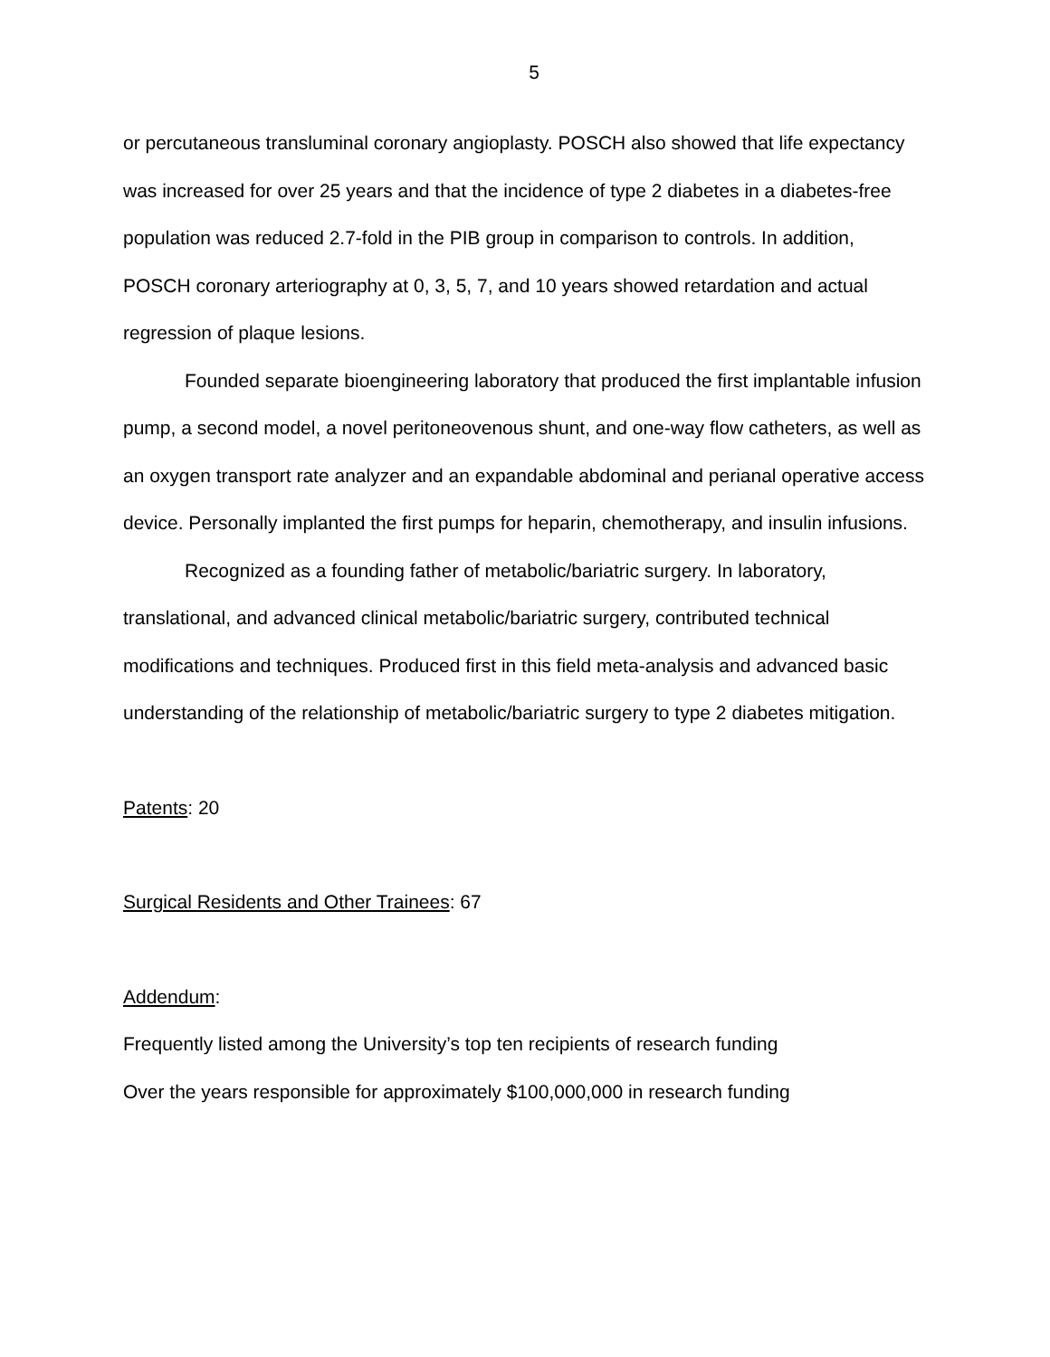5
or percutaneous transluminal coronary angioplasty. POSCH also showed that life expectancy was increased for over 25 years and that the incidence of type 2 diabetes in a diabetes-free population was reduced 2.7-fold in the PIB group in comparison to controls. In addition, POSCH coronary arteriography at 0, 3, 5, 7, and 10 years showed retardation and actual regression of plaque lesions.
Founded separate bioengineering laboratory that produced the first implantable infusion pump, a second model, a novel peritoneovenous shunt, and one-way flow catheters, as well as an oxygen transport rate analyzer and an expandable abdominal and perianal operative access device. Personally implanted the first pumps for heparin, chemotherapy, and insulin infusions.
Recognized as a founding father of metabolic/bariatric surgery. In laboratory, translational, and advanced clinical metabolic/bariatric surgery, contributed technical modifications and techniques. Produced first in this field meta-analysis and advanced basic understanding of the relationship of metabolic/bariatric surgery to type 2 diabetes mitigation.
Patents: 20
Surgical Residents and Other Trainees: 67
Addendum:
Frequently listed among the University’s top ten recipients of research funding
Over the years responsible for approximately $100,000,000 in research funding